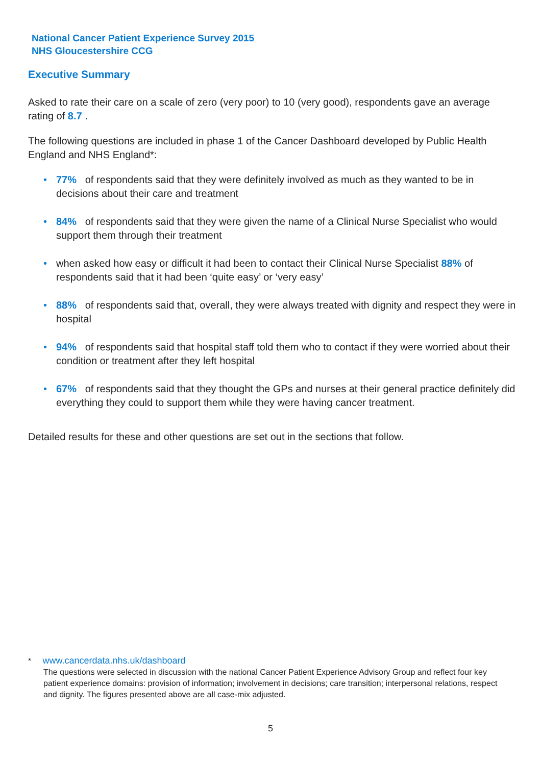National Cancer Patient Experience Survey 2015
NHS Gloucestershire CCG
Executive Summary
Asked to rate their care on a scale of zero (very poor) to 10 (very good), respondents gave an average rating of 8.7 .
The following questions are included in phase 1 of the Cancer Dashboard developed by Public Health England and NHS England*:
• 77% of respondents said that they were definitely involved as much as they wanted to be in decisions about their care and treatment
• 84% of respondents said that they were given the name of a Clinical Nurse Specialist who would support them through their treatment
• when asked how easy or difficult it had been to contact their Clinical Nurse Specialist 88% of respondents said that it had been ‘quite easy’ or ‘very easy’
• 88% of respondents said that, overall, they were always treated with dignity and respect they were in hospital
• 94% of respondents said that hospital staff told them who to contact if they were worried about their condition or treatment after they left hospital
• 67% of respondents said that they thought the GPs and nurses at their general practice definitely did everything they could to support them while they were having cancer treatment.
Detailed results for these and other questions are set out in the sections that follow.
* www.cancerdata.nhs.uk/dashboard
The questions were selected in discussion with the national Cancer Patient Experience Advisory Group and reflect four key patient experience domains: provision of information; involvement in decisions; care transition; interpersonal relations, respect and dignity. The figures presented above are all case-mix adjusted.
5